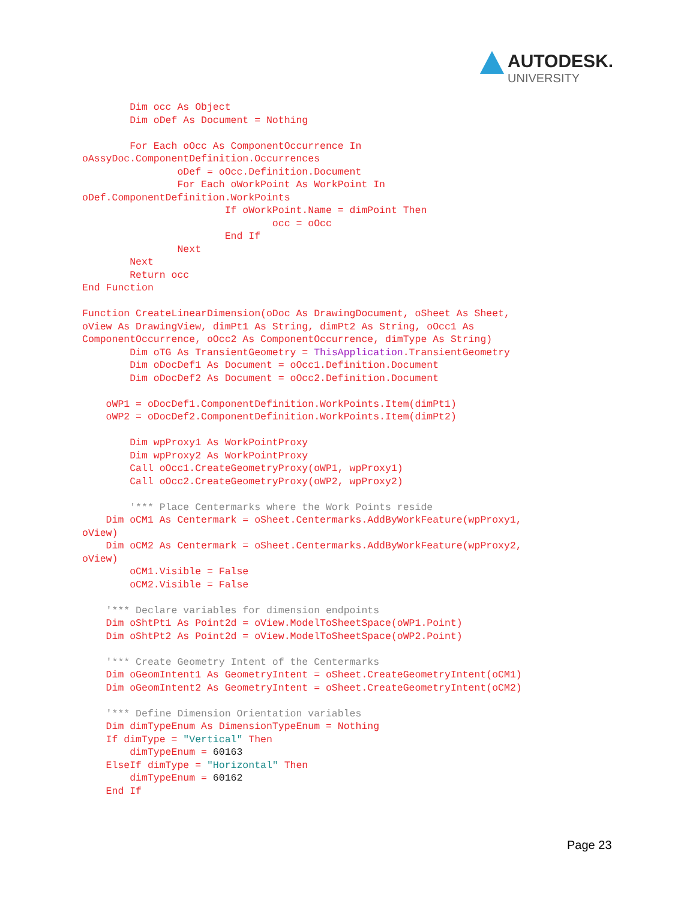AUTODESK.
UNIVERSITY
        Dim occ As Object
        Dim oDef As Document = Nothing

        For Each oOcc As ComponentOccurrence In 
oAssyDoc.ComponentDefinition.Occurrences
                oDef = oOcc.Definition.Document
                For Each oWorkPoint As WorkPoint In 
oDef.ComponentDefinition.WorkPoints
                        If oWorkPoint.Name = dimPoint Then
                                occ = oOcc
                        End If
                Next
        Next
        Return occ
End Function

Function CreateLinearDimension(oDoc As DrawingDocument, oSheet As Sheet, 
oView As DrawingView, dimPt1 As String, dimPt2 As String, oOcc1 As 
ComponentOccurrence, oOcc2 As ComponentOccurrence, dimType As String)
        Dim oTG As TransientGeometry = ThisApplication.TransientGeometry
        Dim oDocDef1 As Document = oOcc1.Definition.Document
        Dim oDocDef2 As Document = oOcc2.Definition.Document

    oWP1 = oDocDef1.ComponentDefinition.WorkPoints.Item(dimPt1)
    oWP2 = oDocDef2.ComponentDefinition.WorkPoints.Item(dimPt2)

        Dim wpProxy1 As WorkPointProxy
        Dim wpProxy2 As WorkPointProxy
        Call oOcc1.CreateGeometryProxy(oWP1, wpProxy1)
        Call oOcc2.CreateGeometryProxy(oWP2, wpProxy2)

        '*** Place Centermarks where the Work Points reside
    Dim oCM1 As Centermark = oSheet.Centermarks.AddByWorkFeature(wpProxy1, 
oView)
    Dim oCM2 As Centermark = oSheet.Centermarks.AddByWorkFeature(wpProxy2, 
oView)
        oCM1.Visible = False
        oCM2.Visible = False

    '*** Declare variables for dimension endpoints
    Dim oShtPt1 As Point2d = oView.ModelToSheetSpace(oWP1.Point)
    Dim oShtPt2 As Point2d = oView.ModelToSheetSpace(oWP2.Point)

    '*** Create Geometry Intent of the Centermarks
    Dim oGeomIntent1 As GeometryIntent = oSheet.CreateGeometryIntent(oCM1)
    Dim oGeomIntent2 As GeometryIntent = oSheet.CreateGeometryIntent(oCM2)

    '*** Define Dimension Orientation variables
    Dim dimTypeEnum As DimensionTypeEnum = Nothing
    If dimType = "Vertical" Then
        dimTypeEnum = 60163
    ElseIf dimType = "Horizontal" Then
        dimTypeEnum = 60162
    End If
Page 23